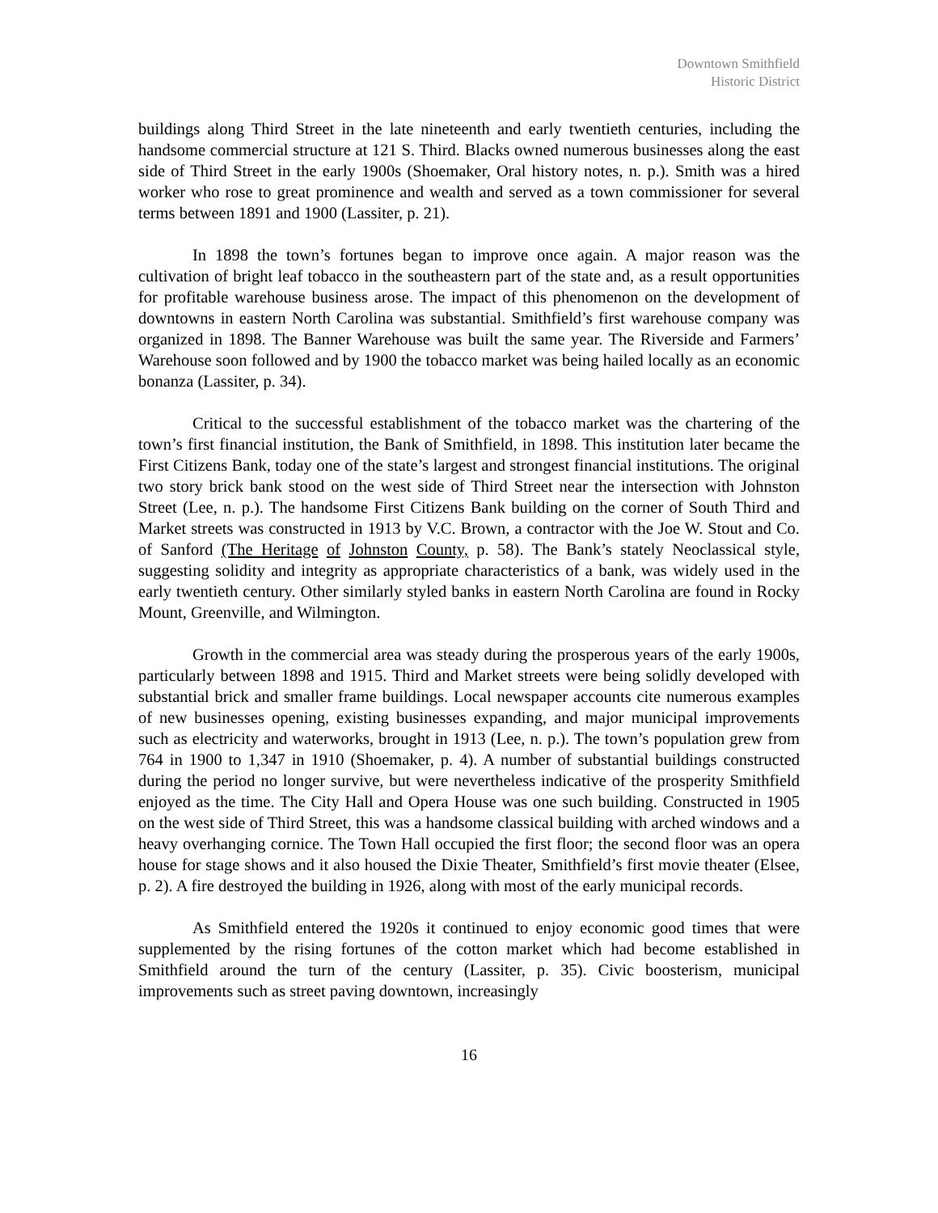Downtown Smithfield
Historic District
buildings along Third Street in the late nineteenth and early twentieth centuries, including the handsome commercial structure at 121 S. Third. Blacks owned numerous businesses along the east side of Third Street in the early 1900s (Shoemaker, Oral history notes, n. p.). Smith was a hired worker who rose to great prominence and wealth and served as a town commissioner for several terms between 1891 and 1900 (Lassiter, p. 21).
In 1898 the town’s fortunes began to improve once again. A major reason was the cultivation of bright leaf tobacco in the southeastern part of the state and, as a result opportunities for profitable warehouse business arose. The impact of this phenomenon on the development of downtowns in eastern North Carolina was substantial. Smithfield’s first warehouse company was organized in 1898. The Banner Warehouse was built the same year. The Riverside and Farmers’ Warehouse soon followed and by 1900 the tobacco market was being hailed locally as an economic bonanza (Lassiter, p. 34).
Critical to the successful establishment of the tobacco market was the chartering of the town’s first financial institution, the Bank of Smithfield, in 1898. This institution later became the First Citizens Bank, today one of the state’s largest and strongest financial institutions. The original two story brick bank stood on the west side of Third Street near the intersection with Johnston Street (Lee, n. p.). The handsome First Citizens Bank building on the corner of South Third and Market streets was constructed in 1913 by V.C. Brown, a contractor with the Joe W. Stout and Co. of Sanford (The Heritage of Johnston County, p. 58). The Bank’s stately Neoclassical style, suggesting solidity and integrity as appropriate characteristics of a bank, was widely used in the early twentieth century. Other similarly styled banks in eastern North Carolina are found in Rocky Mount, Greenville, and Wilmington.
Growth in the commercial area was steady during the prosperous years of the early 1900s, particularly between 1898 and 1915. Third and Market streets were being solidly developed with substantial brick and smaller frame buildings. Local newspaper accounts cite numerous examples of new businesses opening, existing businesses expanding, and major municipal improvements such as electricity and waterworks, brought in 1913 (Lee, n. p.). The town’s population grew from 764 in 1900 to 1,347 in 1910 (Shoemaker, p. 4). A number of substantial buildings constructed during the period no longer survive, but were nevertheless indicative of the prosperity Smithfield enjoyed as the time. The City Hall and Opera House was one such building. Constructed in 1905 on the west side of Third Street, this was a handsome classical building with arched windows and a heavy overhanging cornice. The Town Hall occupied the first floor; the second floor was an opera house for stage shows and it also housed the Dixie Theater, Smithfield’s first movie theater (Elsee, p. 2). A fire destroyed the building in 1926, along with most of the early municipal records.
As Smithfield entered the 1920s it continued to enjoy economic good times that were supplemented by the rising fortunes of the cotton market which had become established in Smithfield around the turn of the century (Lassiter, p. 35). Civic boosterism, municipal improvements such as street paving downtown, increasingly
16